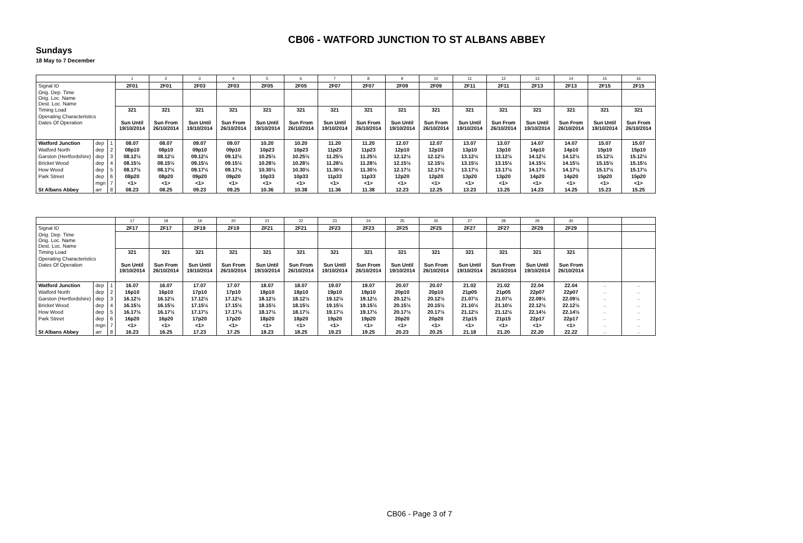CB06 - WATFORD JUNCTION TO ST ALBANS ABBEY
Sundays
18 May to 7 December
| | | | 1 | 2 | 3 | 4 | 5 | 6 | 7 | 8 | 9 | 10 | 11 | 12 | 13 | 14 | 15 | 16 |
| Signal ID | | | 2F01 | 2F01 | 2F03 | 2F03 | 2F05 | 2F05 | 2F07 | 2F07 | 2F09 | 2F09 | 2F11 | 2F11 | 2F13 | 2F13 | 2F15 | 2F15 |
| Orig. Dep. Time Orig. Loc. Name Dest. Loc. Name | | | | | | | | | | | | | | | | | | |
| Timing Load | | | 321 | 321 | 321 | 321 | 321 | 321 | 321 | 321 | 321 | 321 | 321 | 321 | 321 | 321 | 321 | 321 |
| Operating Characteristics | | | | | | | | | | | | | | | | | | |
| Dates Of Operation | | | Sun Until 19/10/2014 | Sun From 26/10/2014 | Sun Until 19/10/2014 | Sun From 26/10/2014 | Sun Until 19/10/2014 | Sun From 26/10/2014 | Sun Until 19/10/2014 | Sun From 26/10/2014 | Sun Until 19/10/2014 | Sun From 26/10/2014 | Sun Until 19/10/2014 | Sun From 26/10/2014 | Sun Until 19/10/2014 | Sun From 26/10/2014 | Sun Until 19/10/2014 | Sun From 26/10/2014 |
| Watford Junction | dep | 1 | 08.07 | 08.07 | 09.07 | 09.07 | 10.20 | 10.20 | 11.20 | 11.20 | 12.07 | 12.07 | 13.07 | 13.07 | 14.07 | 14.07 | 15.07 | 15.07 |
| Watford North | dep | 2 | 08p10 | 08p10 | 09p10 | 09p10 | 10p23 | 10p23 | 11p23 | 11p23 | 12p10 | 12p10 | 13p10 | 13p10 | 14p10 | 14p10 | 15p10 | 15p10 |
| Garston (Hertfordshire) | dep | 3 | 08.12½ | 08.12½ | 09.12½ | 09.12½ | 10.25½ | 10.25½ | 11.25½ | 11.25½ | 12.12½ | 12.12½ | 13.12½ | 13.12½ | 14.12½ | 14.12½ | 15.12½ | 15.12½ |
| Bricket Wood | dep | 4 | 08.15½ | 08.15½ | 09.15½ | 09.15½ | 10.28½ | 10.28½ | 11.28½ | 11.28½ | 12.15½ | 12.15½ | 13.15½ | 13.15½ | 14.15½ | 14.15½ | 15.15½ | 15.15½ |
| How Wood | dep | 5 | 08.17½ | 08.17½ | 09.17½ | 09.17½ | 10.30½ | 10.30½ | 11.30½ | 11.30½ | 12.17½ | 12.17½ | 13.17½ | 13.17½ | 14.17½ | 14.17½ | 15.17½ | 15.17½ |
| Park Street | dep | 6 | 08p20 | 08p20 | 09p20 | 09p20 | 10p33 | 10p33 | 11p33 | 11p33 | 12p20 | 12p20 | 13p20 | 13p20 | 14p20 | 14p20 | 15p20 | 15p20 |
| | mgn | 7 | <1> | <1> | <1> | <1> | <1> | <1> | <1> | <1> | <1> | <1> | <1> | <1> | <1> | <1> | <1> | <1> |
| St Albans Abbey | arr | 8 | 08.23 | 08.25 | 09.23 | 09.25 | 10.36 | 10.38 | 11.36 | 11.38 | 12.23 | 12.25 | 13.23 | 13.25 | 14.23 | 14.25 | 15.23 | 15.25 |
| | | | 17 | 18 | 19 | 20 | 21 | 22 | 23 | 24 | 25 | 26 | 27 | 28 | 29 | 30 | | |
| Signal ID | | | 2F17 | 2F17 | 2F19 | 2F19 | 2F21 | 2F21 | 2F23 | 2F23 | 2F25 | 2F25 | 2F27 | 2F27 | 2F29 | 2F29 | | |
| Orig. Dep. Time Orig. Loc. Name Dest. Loc. Name | | | | | | | | | | | | | | | | | | |
| Timing Load | | | 321 | 321 | 321 | 321 | 321 | 321 | 321 | 321 | 321 | 321 | 321 | 321 | 321 | 321 | | |
| Operating Characteristics | | | | | | | | | | | | | | | | | | |
| Dates Of Operation | | | Sun Until 19/10/2014 | Sun From 26/10/2014 | Sun Until 19/10/2014 | Sun From 26/10/2014 | Sun Until 19/10/2014 | Sun From 26/10/2014 | Sun Until 19/10/2014 | Sun From 26/10/2014 | Sun Until 19/10/2014 | Sun From 26/10/2014 | Sun Until 19/10/2014 | Sun From 26/10/2014 | Sun Until 19/10/2014 | Sun From 26/10/2014 | | |
| Watford Junction | dep | 1 | 16.07 | 16.07 | 17.07 | 17.07 | 18.07 | 18.07 | 19.07 | 19.07 | 20.07 | 20.07 | 21.02 | 21.02 | 22.04 | 22.04 | ... | ... |
| Watford North | dep | 2 | 16p10 | 16p10 | 17p10 | 17p10 | 18p10 | 18p10 | 19p10 | 19p10 | 20p10 | 20p10 | 21p05 | 21p05 | 22p07 | 22p07 | ... | ... |
| Garston (Hertfordshire) | dep | 3 | 16.12½ | 16.12½ | 17.12½ | 17.12½ | 18.12½ | 18.12½ | 19.12½ | 19.12½ | 20.12½ | 20.12½ | 21.07½ | 21.07½ | 22.09½ | 22.09½ | ... | ... |
| Bricket Wood | dep | 4 | 16.15½ | 16.15½ | 17.15½ | 17.15½ | 18.15½ | 18.15½ | 19.15½ | 19.15½ | 20.15½ | 20.15½ | 21.10½ | 21.10½ | 22.12½ | 22.12½ | ... | ... |
| How Wood | dep | 5 | 16.17½ | 16.17½ | 17.17½ | 17.17½ | 18.17½ | 18.17½ | 19.17½ | 19.17½ | 20.17½ | 20.17½ | 21.12½ | 21.12½ | 22.14½ | 22.14½ | ... | ... |
| Park Street | dep | 6 | 16p20 | 16p20 | 17p20 | 17p20 | 18p20 | 18p20 | 19p20 | 19p20 | 20p20 | 20p20 | 21p15 | 21p15 | 22p17 | 22p17 | ... | ... |
| | mgn | 7 | <1> | <1> | <1> | <1> | <1> | <1> | <1> | <1> | <1> | <1> | <1> | <1> | <1> | <1> | ... | ... |
| St Albans Abbey | arr | 8 | 16.23 | 16.25 | 17.23 | 17.25 | 18.23 | 18.25 | 19.23 | 19.25 | 20.23 | 20.25 | 21.18 | 21.20 | 22.20 | 22.22 | ... | ... |
CB06 - Page 3 of 7